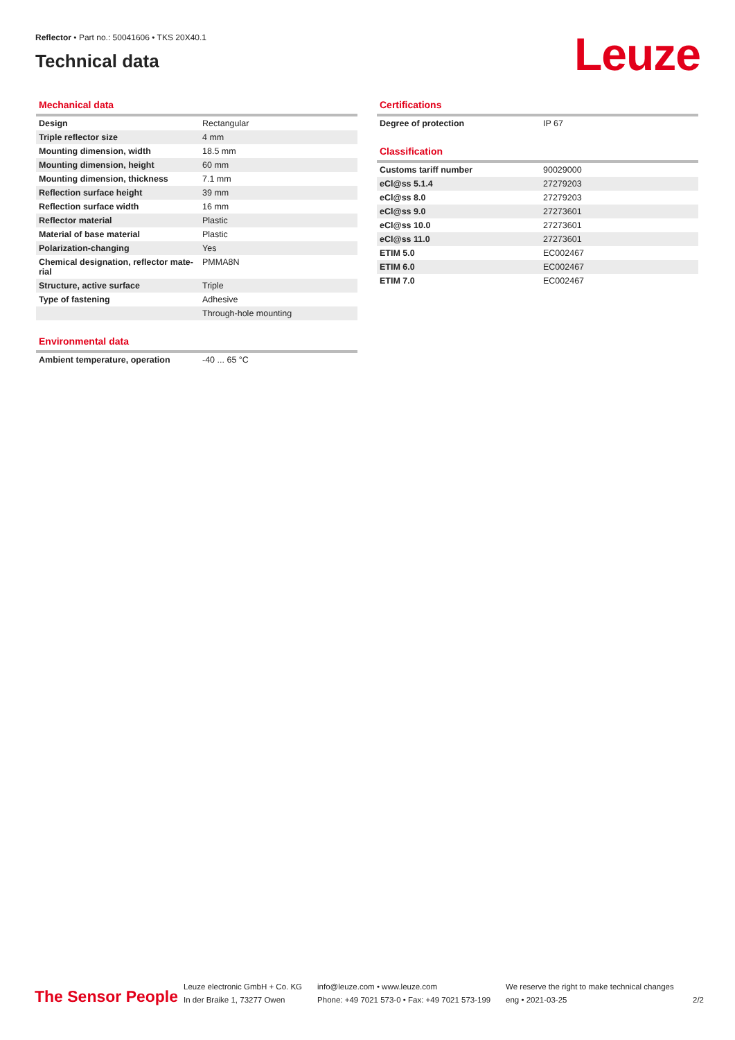Reflector • Part no.: 50041606 • TKS 20X40.1
Technical data
Leuze
Mechanical data
| Design | Rectangular |
| Triple reflector size | 4 mm |
| Mounting dimension, width | 18.5 mm |
| Mounting dimension, height | 60 mm |
| Mounting dimension, thickness | 7.1 mm |
| Reflection surface height | 39 mm |
| Reflection surface width | 16 mm |
| Reflector material | Plastic |
| Material of base material | Plastic |
| Polarization-changing | Yes |
| Chemical designation, reflector mate-rial | PMMA8N |
| Structure, active surface | Triple |
| Type of fastening | Adhesive |
| | Through-hole mounting |
Environmental data
| Ambient temperature, operation | -40 ... 65 °C |
Certifications
| Degree of protection | IP 67 |
Classification
| Customs tariff number | 90029000 |
| eCl@ss 5.1.4 | 27279203 |
| eCl@ss 8.0 | 27279203 |
| eCl@ss 9.0 | 27273601 |
| eCl@ss 10.0 | 27273601 |
| eCl@ss 11.0 | 27273601 |
| ETIM 5.0 | EC002467 |
| ETIM 6.0 | EC002467 |
| ETIM 7.0 | EC002467 |
The Sensor People
Leuze electronic GmbH + Co. KG
In der Braike 1, 73277 Owen
info@leuze.com • www.leuze.com
Phone: +49 7021 573-0 • Fax: +49 7021 573-199
We reserve the right to make technical changes
eng • 2021-03-25
2/2